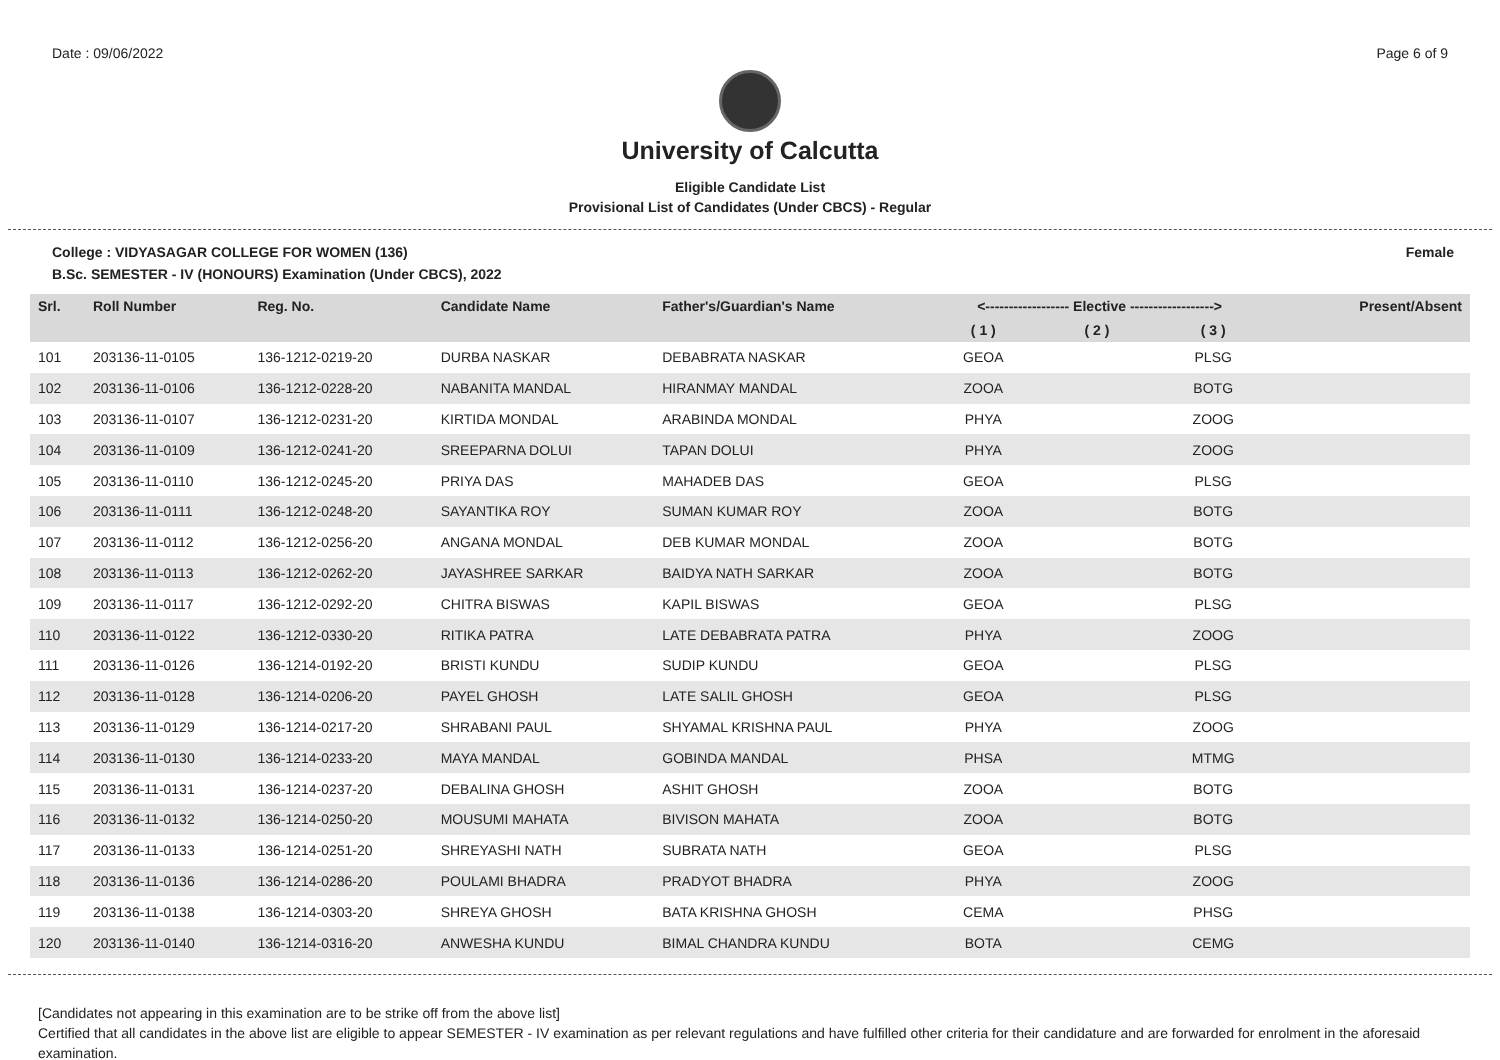Date : 09/06/2022 Page 6 of 9
University of Calcutta
Eligible Candidate List
Provisional List of Candidates (Under CBCS) - Regular
College : VIDYASAGAR COLLEGE FOR WOMEN (136) Female
B.Sc. SEMESTER - IV (HONOURS) Examination (Under CBCS), 2022
| Srl. | Roll Number | Reg. No. | Candidate Name | Father's/Guardian's Name | <------------------ Elective ------------------> | | | | Present/Absent |
| --- | --- | --- | --- | --- | --- | --- | --- | --- | --- |
| | | | | | ( 1 ) | ( 2 ) | ( 3 ) | | |
| 101 | 203136-11-0105 | 136-1212-0219-20 | DURBA NASKAR | DEBABRATA NASKAR | GEOA | | PLSG | | |
| 102 | 203136-11-0106 | 136-1212-0228-20 | NABANITA MANDAL | HIRANMAY MANDAL | ZOOA | | BOTG | | |
| 103 | 203136-11-0107 | 136-1212-0231-20 | KIRTIDA MONDAL | ARABINDA MONDAL | PHYA | | ZOOG | | |
| 104 | 203136-11-0109 | 136-1212-0241-20 | SREEPARNA DOLUI | TAPAN DOLUI | PHYA | | ZOOG | | |
| 105 | 203136-11-0110 | 136-1212-0245-20 | PRIYA DAS | MAHADEB DAS | GEOA | | PLSG | | |
| 106 | 203136-11-0111 | 136-1212-0248-20 | SAYANTIKA ROY | SUMAN KUMAR ROY | ZOOA | | BOTG | | |
| 107 | 203136-11-0112 | 136-1212-0256-20 | ANGANA MONDAL | DEB KUMAR MONDAL | ZOOA | | BOTG | | |
| 108 | 203136-11-0113 | 136-1212-0262-20 | JAYASHREE SARKAR | BAIDYA NATH SARKAR | ZOOA | | BOTG | | |
| 109 | 203136-11-0117 | 136-1212-0292-20 | CHITRA BISWAS | KAPIL BISWAS | GEOA | | PLSG | | |
| 110 | 203136-11-0122 | 136-1212-0330-20 | RITIKA PATRA | LATE DEBABRATA PATRA | PHYA | | ZOOG | | |
| 111 | 203136-11-0126 | 136-1214-0192-20 | BRISTI KUNDU | SUDIP KUNDU | GEOA | | PLSG | | |
| 112 | 203136-11-0128 | 136-1214-0206-20 | PAYEL GHOSH | LATE SALIL GHOSH | GEOA | | PLSG | | |
| 113 | 203136-11-0129 | 136-1214-0217-20 | SHRABANI PAUL | SHYAMAL KRISHNA PAUL | PHYA | | ZOOG | | |
| 114 | 203136-11-0130 | 136-1214-0233-20 | MAYA MANDAL | GOBINDA MANDAL | PHSA | | MTMG | | |
| 115 | 203136-11-0131 | 136-1214-0237-20 | DEBALINA GHOSH | ASHIT GHOSH | ZOOA | | BOTG | | |
| 116 | 203136-11-0132 | 136-1214-0250-20 | MOUSUMI MAHATA | BIVISON MAHATA | ZOOA | | BOTG | | |
| 117 | 203136-11-0133 | 136-1214-0251-20 | SHREYASHI NATH | SUBRATA NATH | GEOA | | PLSG | | |
| 118 | 203136-11-0136 | 136-1214-0286-20 | POULAMI BHADRA | PRADYOT BHADRA | PHYA | | ZOOG | | |
| 119 | 203136-11-0138 | 136-1214-0303-20 | SHREYA GHOSH | BATA KRISHNA GHOSH | CEMA | | PHSG | | |
| 120 | 203136-11-0140 | 136-1214-0316-20 | ANWESHA KUNDU | BIMAL CHANDRA KUNDU | BOTA | | CEMG | | |
[Candidates not appearing in this examination are to be strike off from the above list]
Certified that all candidates in the above list are eligible to appear SEMESTER - IV examination as per relevant regulations and have fulfilled other criteria for their candidature and are forwarded for enrolment in the aforesaid examination.